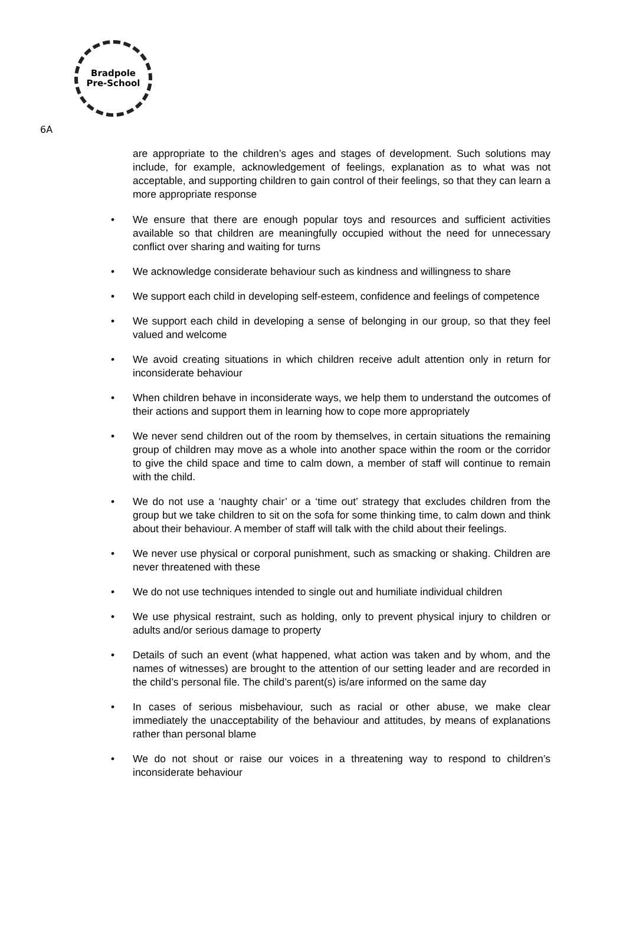Bradpole
Pre-School
6A
are appropriate to the children’s ages and stages of development. Such solutions may include, for example, acknowledgement of feelings, explanation as to what was not acceptable, and supporting children to gain control of their feelings, so that they can learn a more appropriate response
• We ensure that there are enough popular toys and resources and sufficient activities available so that children are meaningfully occupied without the need for unnecessary conflict over sharing and waiting for turns
• We acknowledge considerate behaviour such as kindness and willingness to share
• We support each child in developing self-esteem, confidence and feelings of competence
• We support each child in developing a sense of belonging in our group, so that they feel valued and welcome
• We avoid creating situations in which children receive adult attention only in return for inconsiderate behaviour
• When children behave in inconsiderate ways, we help them to understand the outcomes of their actions and support them in learning how to cope more appropriately
• We never send children out of the room by themselves, in certain situations the remaining group of children may move as a whole into another space within the room or the corridor to give the child space and time to calm down, a member of staff will continue to remain with the child.
• We do not use a ‘naughty chair’ or a ‘time out’ strategy that excludes children from the group but we take children to sit on the sofa for some thinking time, to calm down and think about their behaviour. A member of staff will talk with the child about their feelings.
• We never use physical or corporal punishment, such as smacking or shaking. Children are never threatened with these
• We do not use techniques intended to single out and humiliate individual children
• We use physical restraint, such as holding, only to prevent physical injury to children or adults and/or serious damage to property
• Details of such an event (what happened, what action was taken and by whom, and the names of witnesses) are brought to the attention of our setting leader and are recorded in the child’s personal file. The child’s parent(s) is/are informed on the same day
• In cases of serious misbehaviour, such as racial or other abuse, we make clear immediately the unacceptability of the behaviour and attitudes, by means of explanations rather than personal blame
• We do not shout or raise our voices in a threatening way to respond to children’s inconsiderate behaviour